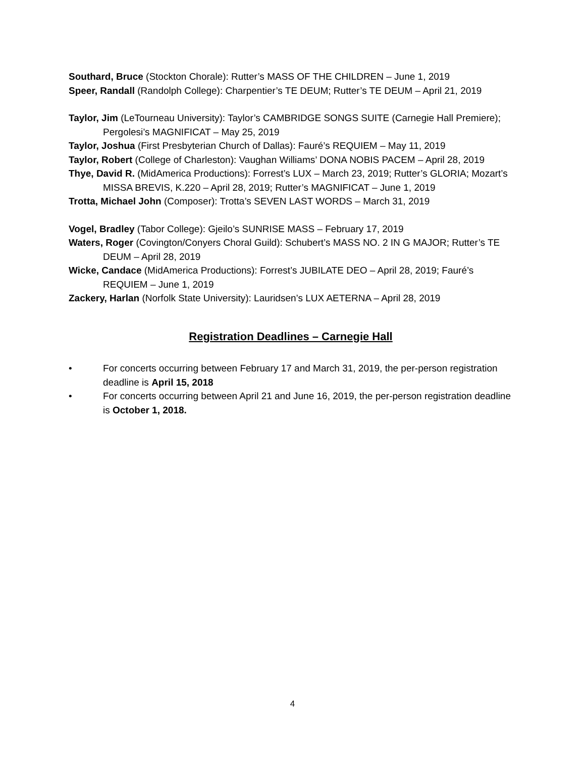Southard, Bruce (Stockton Chorale): Rutter’s MASS OF THE CHILDREN – June 1, 2019
Speer, Randall (Randolph College): Charpentier’s TE DEUM; Rutter’s TE DEUM – April 21, 2019
Taylor, Jim (LeTourneau University): Taylor’s CAMBRIDGE SONGS SUITE (Carnegie Hall Premiere); Pergolesi’s MAGNIFICAT – May 25, 2019
Taylor, Joshua (First Presbyterian Church of Dallas): Fauré’s REQUIEM – May 11, 2019
Taylor, Robert (College of Charleston): Vaughan Williams’ DONA NOBIS PACEM – April 28, 2019
Thye, David R. (MidAmerica Productions): Forrest’s LUX – March 23, 2019; Rutter’s GLORIA; Mozart’s MISSA BREVIS, K.220 – April 28, 2019; Rutter’s MAGNIFICAT – June 1, 2019
Trotta, Michael John (Composer): Trotta’s SEVEN LAST WORDS – March 31, 2019
Vogel, Bradley (Tabor College): Gjeilo’s SUNRISE MASS – February 17, 2019
Waters, Roger (Covington/Conyers Choral Guild): Schubert’s MASS NO. 2 IN G MAJOR; Rutter’s TE DEUM – April 28, 2019
Wicke, Candace (MidAmerica Productions): Forrest’s JUBILATE DEO – April 28, 2019; Fauré’s REQUIEM – June 1, 2019
Zackery, Harlan (Norfolk State University): Lauridsen’s LUX AETERNA – April 28, 2019
Registration Deadlines – Carnegie Hall
• For concerts occurring between February 17 and March 31, 2019, the per-person registration deadline is April 15, 2018
• For concerts occurring between April 21 and June 16, 2019, the per-person registration deadline is October 1, 2018.
4